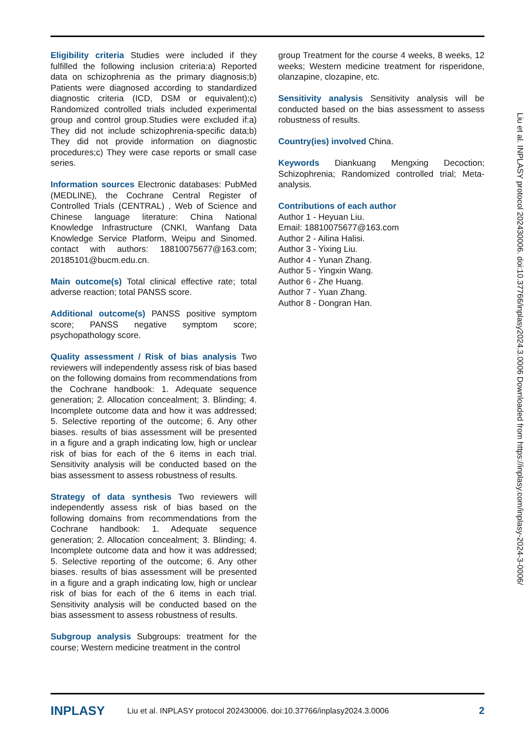Eligibility criteria Studies were included if they fulfilled the following inclusion criteria:a) Reported data on schizophrenia as the primary diagnosis;b) Patients were diagnosed according to standardized diagnostic criteria (ICD, DSM or equivalent);c) Randomized controlled trials included experimental group and control group.Studies were excluded if:a) They did not include schizophrenia-specific data;b) They did not provide information on diagnostic procedures;c) They were case reports or small case series.
Information sources Electronic databases: PubMed (MEDLINE), the Cochrane Central Register of Controlled Trials (CENTRAL) , Web of Science and Chinese language literature: China National Knowledge Infrastructure (CNKI, Wanfang Data Knowledge Service Platform, Weipu and Sinomed. contact with authors: 18810075677@163.com; 20185101@bucm.edu.cn.
Main outcome(s) Total clinical effective rate; total adverse reaction; total PANSS score.
Additional outcome(s) PANSS positive symptom score; PANSS negative symptom score; psychopathology score.
Quality assessment / Risk of bias analysis Two reviewers will independently assess risk of bias based on the following domains from recommendations from the Cochrane handbook: 1. Adequate sequence generation; 2. Allocation concealment; 3. Blinding; 4. Incomplete outcome data and how it was addressed; 5. Selective reporting of the outcome; 6. Any other biases. results of bias assessment will be presented in a figure and a graph indicating low, high or unclear risk of bias for each of the 6 items in each trial. Sensitivity analysis will be conducted based on the bias assessment to assess robustness of results.
Strategy of data synthesis Two reviewers will independently assess risk of bias based on the following domains from recommendations from the Cochrane handbook: 1. Adequate sequence generation; 2. Allocation concealment; 3. Blinding; 4. Incomplete outcome data and how it was addressed; 5. Selective reporting of the outcome; 6. Any other biases. results of bias assessment will be presented in a figure and a graph indicating low, high or unclear risk of bias for each of the 6 items in each trial. Sensitivity analysis will be conducted based on the bias assessment to assess robustness of results.
Subgroup analysis Subgroups: treatment for the course; Western medicine treatment in the control
group Treatment for the course 4 weeks, 8 weeks, 12 weeks; Western medicine treatment for risperidone, olanzapine, clozapine, etc.
Sensitivity analysis Sensitivity analysis will be conducted based on the bias assessment to assess robustness of results.
Country(ies) involved China.
Keywords Diankuang Mengxing Decoction; Schizophrenia; Randomized controlled trial; Meta-analysis.
Contributions of each author
Author 1 - Heyuan Liu.
Email: 18810075677@163.com
Author 2 - Ailina Halisi.
Author 3 - Yixing Liu.
Author 4 - Yunan Zhang.
Author 5 - Yingxin Wang.
Author 6 - Zhe Huang.
Author 7 - Yuan Zhang.
Author 8 - Dongran Han.
Liu et al. INPLASY protocol 202430006. doi:10.37766/inplasy2024.3.0006 Downloaded from https://inplasy.com/inplasy-2024-3-0006/
INPLASY Liu et al. INPLASY protocol 202430006. doi:10.37766/inplasy2024.3.0006 2